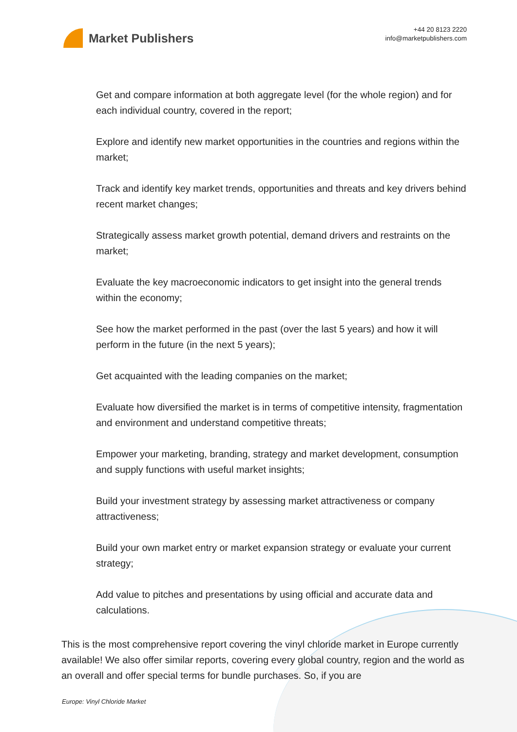Market Publishers
+44 20 8123 2220
info@marketpublishers.com
Get and compare information at both aggregate level (for the whole region) and for each individual country, covered in the report;
Explore and identify new market opportunities in the countries and regions within the market;
Track and identify key market trends, opportunities and threats and key drivers behind recent market changes;
Strategically assess market growth potential, demand drivers and restraints on the market;
Evaluate the key macroeconomic indicators to get insight into the general trends within the economy;
See how the market performed in the past (over the last 5 years) and how it will perform in the future (in the next 5 years);
Get acquainted with the leading companies on the market;
Evaluate how diversified the market is in terms of competitive intensity, fragmentation and environment and understand competitive threats;
Empower your marketing, branding, strategy and market development, consumption and supply functions with useful market insights;
Build your investment strategy by assessing market attractiveness or company attractiveness;
Build your own market entry or market expansion strategy or evaluate your current strategy;
Add value to pitches and presentations by using official and accurate data and calculations.
This is the most comprehensive report covering the vinyl chloride market in Europe currently available! We also offer similar reports, covering every global country, region and the world as an overall and offer special terms for bundle purchases. So, if you are
Europe: Vinyl Chloride Market